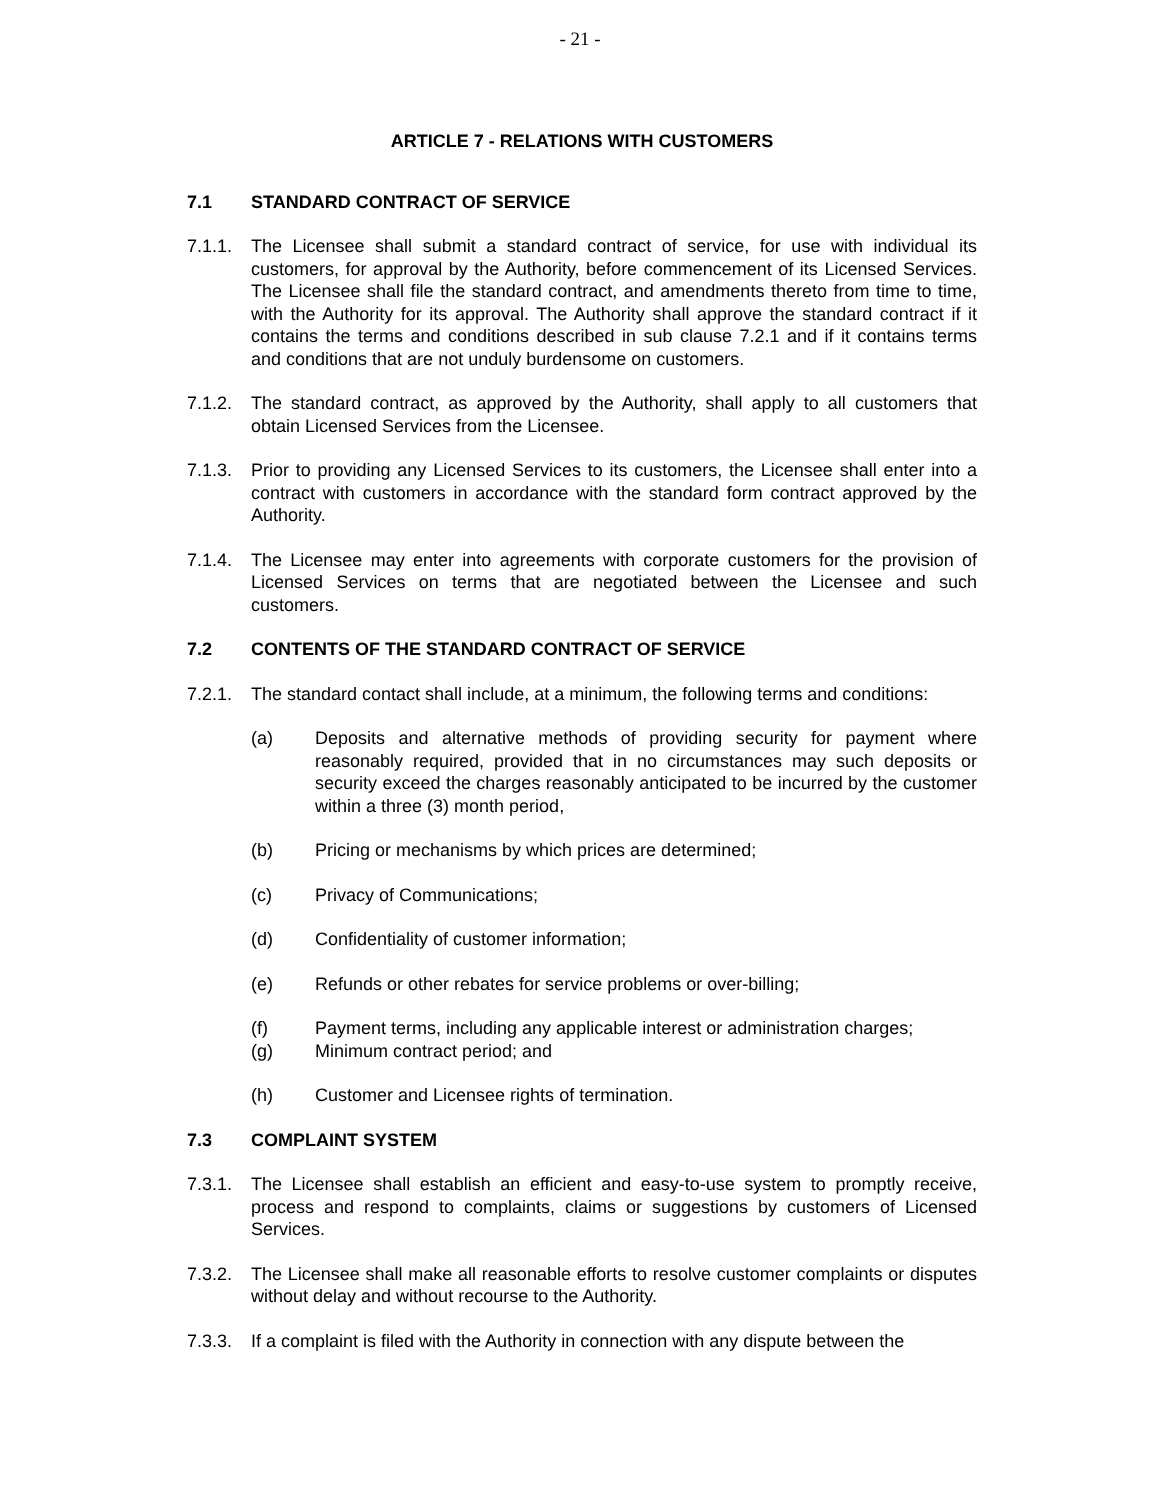- 21 -
ARTICLE 7 - RELATIONS WITH CUSTOMERS
7.1 STANDARD CONTRACT OF SERVICE
7.1.1.
The Licensee shall submit a standard contract of service, for use with individual its customers, for approval by the Authority, before commencement of its Licensed Services. The Licensee shall file the standard contract, and amendments thereto from time to time, with the Authority for its approval. The Authority shall approve the standard contract if it contains the terms and conditions described in sub clause 7.2.1 and if it contains terms and conditions that are not unduly burdensome on customers.
7.1.2.
The standard contract, as approved by the Authority, shall apply to all customers that obtain Licensed Services from the Licensee.
7.1.3.
Prior to providing any Licensed Services to its customers, the Licensee shall enter into a contract with customers in accordance with the standard form contract approved by the Authority.
7.1.4.
The Licensee may enter into agreements with corporate customers for the provision of Licensed Services on terms that are negotiated between the Licensee and such customers.
7.2 CONTENTS OF THE STANDARD CONTRACT OF SERVICE
7.2.1.
The standard contact shall include, at a minimum, the following terms and conditions:
(a) Deposits and alternative methods of providing security for payment where reasonably required, provided that in no circumstances may such deposits or security exceed the charges reasonably anticipated to be incurred by the customer within a three (3) month period,
(b) Pricing or mechanisms by which prices are determined;
(c) Privacy of Communications;
(d) Confidentiality of customer information;
(e) Refunds or other rebates for service problems or over-billing;
(f) Payment terms, including any applicable interest or administration charges;
(g) Minimum contract period; and
(h) Customer and Licensee rights of termination.
7.3 COMPLAINT SYSTEM
7.3.1.
The Licensee shall establish an efficient and easy-to-use system to promptly receive, process and respond to complaints, claims or suggestions by customers of Licensed Services.
7.3.2.
The Licensee shall make all reasonable efforts to resolve customer complaints or disputes without delay and without recourse to the Authority.
7.3.3.
If a complaint is filed with the Authority in connection with any dispute between the